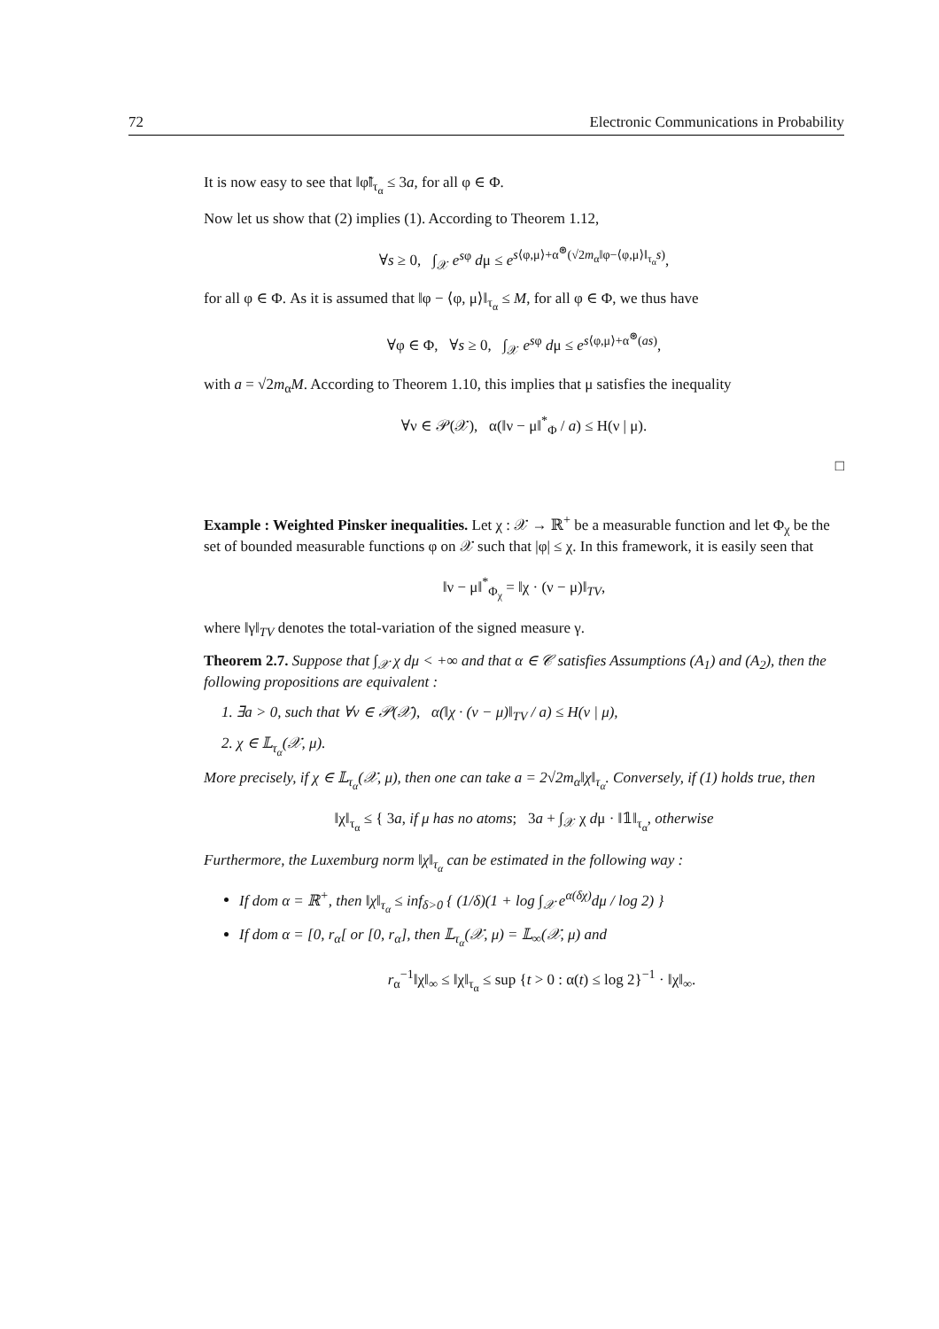72 Electronic Communications in Probability
It is now easy to see that ‖φ̃‖<sub>τ<sub>α</sub></sub> ≤ 3a, for all φ ∈ Φ.
Now let us show that (2) implies (1). According to Theorem 1.12,
∀s ≥ 0, ∫<sub>𝒳</sub> e<sup>sφ</sup> dμ ≤ e<sup>s⟨φ,μ⟩+α<sup>⊛</sup>(√2m<sub>α</sub>‖φ−⟨φ,μ⟩‖<sub>τ<sub>α</sub></sub>s)</sup>,
for all φ ∈ Φ. As it is assumed that ‖φ − ⟨φ, μ⟩‖<sub>τ<sub>α</sub></sub> ≤ M, for all φ ∈ Φ, we thus have
∀φ ∈ Φ, ∀s ≥ 0, ∫<sub>𝒳</sub> e<sup>sφ</sup> dμ ≤ e<sup>s⟨φ,μ⟩+α<sup>⊛</sup>(as)</sup>,
with a = √2m<sub>α</sub>M. According to Theorem 1.10, this implies that μ satisfies the inequality
∀ν ∈ 𝒫(𝒳), α(‖ν − μ‖<sup>*</sup><sub>Φ</sub> / a) ≤ H(ν | μ).
□
Example : Weighted Pinsker inequalities. Let χ : 𝒳 → ℝ<sup>+</sup> be a measurable function and let Φ<sub>χ</sub> be the set of bounded measurable functions φ on 𝒳 such that |φ| ≤ χ. In this framework, it is easily seen that
‖ν − μ‖<sup>*</sup><sub>Φ<sub>χ</sub></sub> = ‖χ · (ν − μ)‖<sub>TV</sub>,
where ‖γ‖<sub>TV</sub> denotes the total-variation of the signed measure γ.
Theorem 2.7. Suppose that ∫<sub>𝒳</sub> χ dμ < +∞ and that α ∈ 𝒞 satisfies Assumptions (A<sub>1</sub>) and (A<sub>2</sub>), then the following propositions are equivalent :
1. ∃a > 0, such that ∀ν ∈ 𝒫(𝒳), α(‖χ · (ν − μ)‖<sub>TV</sub> / a) ≤ H(ν | μ),
2. χ ∈ 𝕃<sub>τ<sub>α</sub></sub>(𝒳, μ).
More precisely, if χ ∈ 𝕃<sub>τ<sub>α</sub></sub>(𝒳, μ), then one can take a = 2√2m<sub>α</sub>‖χ‖<sub>τ<sub>α</sub></sub>. Conversely, if (1) holds true, then
‖χ‖<sub>τ<sub>α</sub></sub> ≤ { 3a, if μ has no atoms; 3a + ∫<sub>𝒳</sub> χ dμ · ‖𝟙‖<sub>τ<sub>α</sub></sub>, otherwise
Furthermore, the Luxemburg norm ‖χ‖<sub>τ<sub>α</sub></sub> can be estimated in the following way :
If dom α = ℝ<sup>+</sup>, then ‖χ‖<sub>τ<sub>α</sub></sub> ≤ inf<sub>δ>0</sub> { (1/δ)(1 + log ∫<sub>𝒳</sub> e<sup>α(δχ)</sup>dμ / log 2) }
If dom α = [0, r<sub>α</sub>[ or [0, r<sub>α</sub>], then 𝕃<sub>τ<sub>α</sub></sub>(𝒳, μ) = 𝕃<sub>∞</sub>(𝒳, μ) and
r<sub>α</sub><sup>−1</sup>‖χ‖<sub>∞</sub> ≤ ‖χ‖<sub>τ<sub>α</sub></sub> ≤ sup {t > 0 : α(t) ≤ log 2}<sup>−1</sup> · ‖χ‖<sub>∞</sub>.